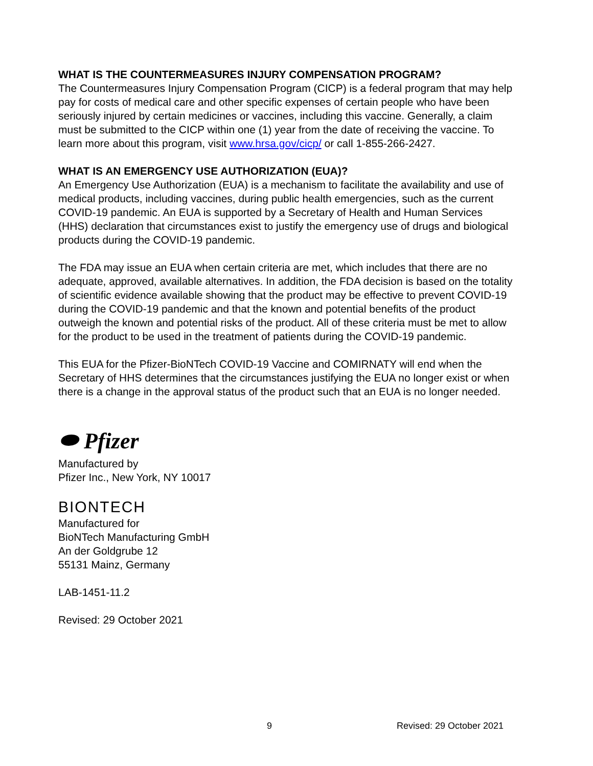WHAT IS THE COUNTERMEASURES INJURY COMPENSATION PROGRAM?
The Countermeasures Injury Compensation Program (CICP) is a federal program that may help pay for costs of medical care and other specific expenses of certain people who have been seriously injured by certain medicines or vaccines, including this vaccine. Generally, a claim must be submitted to the CICP within one (1) year from the date of receiving the vaccine. To learn more about this program, visit www.hrsa.gov/cicp/ or call 1-855-266-2427.
WHAT IS AN EMERGENCY USE AUTHORIZATION (EUA)?
An Emergency Use Authorization (EUA) is a mechanism to facilitate the availability and use of medical products, including vaccines, during public health emergencies, such as the current COVID-19 pandemic. An EUA is supported by a Secretary of Health and Human Services (HHS) declaration that circumstances exist to justify the emergency use of drugs and biological products during the COVID-19 pandemic.
The FDA may issue an EUA when certain criteria are met, which includes that there are no adequate, approved, available alternatives. In addition, the FDA decision is based on the totality of scientific evidence available showing that the product may be effective to prevent COVID-19 during the COVID-19 pandemic and that the known and potential benefits of the product outweigh the known and potential risks of the product. All of these criteria must be met to allow for the product to be used in the treatment of patients during the COVID-19 pandemic.
This EUA for the Pfizer-BioNTech COVID-19 Vaccine and COMIRNATY will end when the Secretary of HHS determines that the circumstances justifying the EUA no longer exist or when there is a change in the approval status of the product such that an EUA is no longer needed.
⬬ Pfizer
Manufactured by
Pfizer Inc., New York, NY 10017
BIONTECH
Manufactured for
BioNTech Manufacturing GmbH
An der Goldgrube 12
55131 Mainz, Germany
LAB-1451-11.2
Revised: 29 October 2021
9 Revised: 29 October 2021